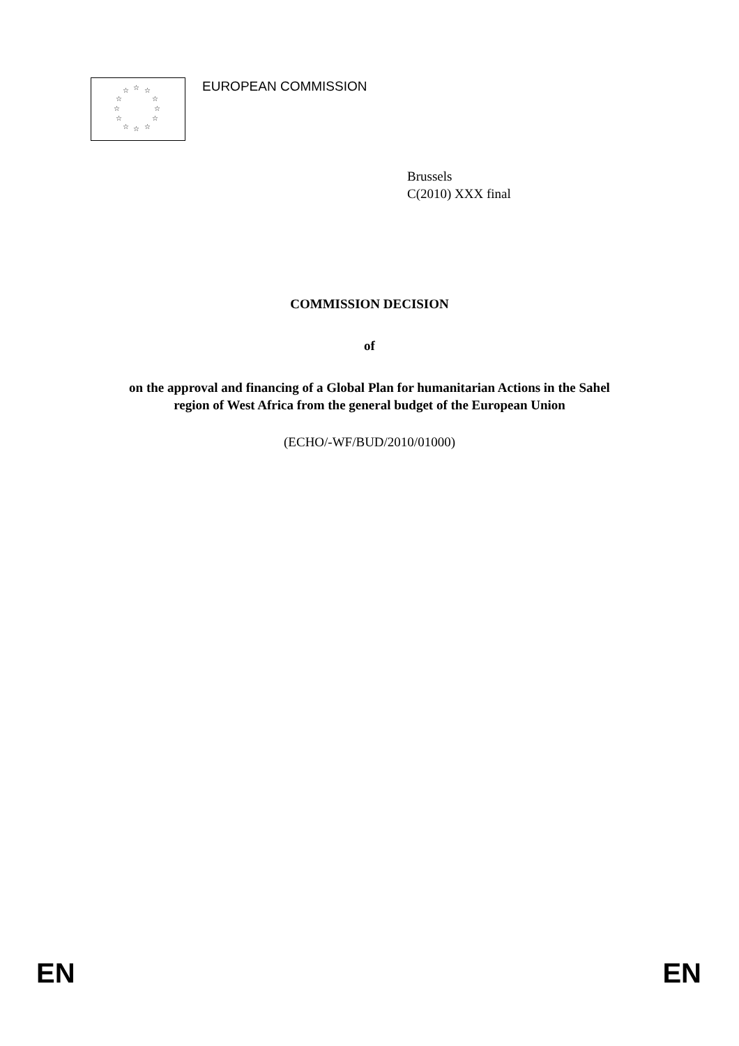☆ ☆ ☆
☆ ☆
☆ ☆
☆ ☆
☆ ☆ ☆
EUROPEAN COMMISSION
Brussels
C(2010) XXX final
COMMISSION DECISION
of
on the approval and financing of a Global Plan for humanitarian Actions in the Sahel
region of West Africa from the general budget of the European Union
(ECHO/-WF/BUD/2010/01000)
EN EN